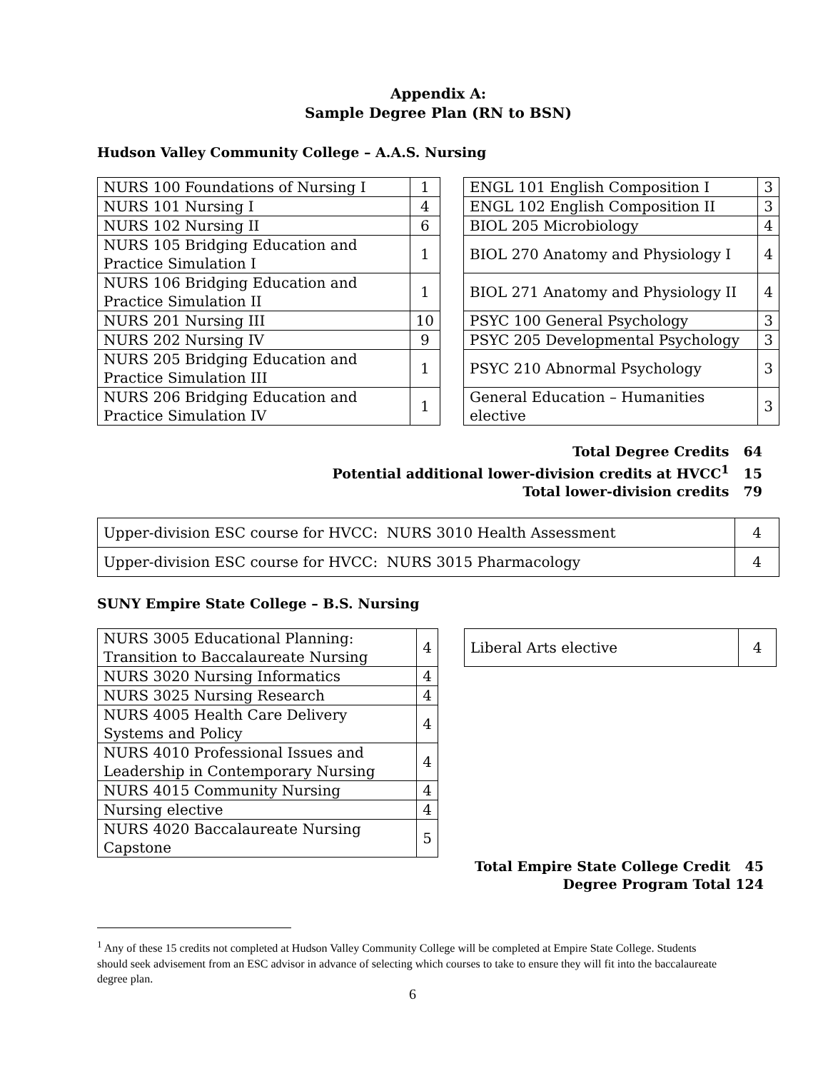Appendix A:
Sample Degree Plan (RN to BSN)
Hudson Valley Community College – A.A.S. Nursing
| NURS 100 Foundations of Nursing I | 1 |
| NURS 101 Nursing I | 4 |
| NURS 102 Nursing II | 6 |
| NURS 105 Bridging Education and Practice Simulation I | 1 |
| NURS 106 Bridging Education and Practice Simulation II | 1 |
| NURS 201 Nursing III | 10 |
| NURS 202 Nursing IV | 9 |
| NURS 205 Bridging Education and Practice Simulation III | 1 |
| NURS 206 Bridging Education and Practice Simulation IV | 1 |
| ENGL 101 English Composition I | 3 |
| ENGL 102 English Composition II | 3 |
| BIOL 205 Microbiology | 4 |
| BIOL 270 Anatomy and Physiology I | 4 |
| BIOL 271 Anatomy and Physiology II | 4 |
| PSYC 100 General Psychology | 3 |
| PSYC 205 Developmental Psychology | 3 |
| PSYC 210 Abnormal Psychology | 3 |
| General Education – Humanities elective | 3 |
Total Degree Credits 64
Potential additional lower-division credits at HVCC<sup>1</sup> 15
Total lower-division credits 79
| Upper-division ESC course for HVCC: NURS 3010 Health Assessment | 4 |
| Upper-division ESC course for HVCC: NURS 3015 Pharmacology | 4 |
SUNY Empire State College – B.S. Nursing
| NURS 3005 Educational Planning: Transition to Baccalaureate Nursing | 4 |
| NURS 3020 Nursing Informatics | 4 |
| NURS 3025 Nursing Research | 4 |
| NURS 4005 Health Care Delivery Systems and Policy | 4 |
| NURS 4010 Professional Issues and Leadership in Contemporary Nursing | 4 |
| NURS 4015 Community Nursing | 4 |
| Nursing elective | 4 |
| NURS 4020 Baccalaureate Nursing Capstone | 5 |
| Liberal Arts elective | 4 |
Total Empire State College Credit 45
Degree Program Total 124
<sup>1</sup> Any of these 15 credits not completed at Hudson Valley Community College will be completed at Empire State College. Students should seek advisement from an ESC advisor in advance of selecting which courses to take to ensure they will fit into the baccalaureate degree plan.
6